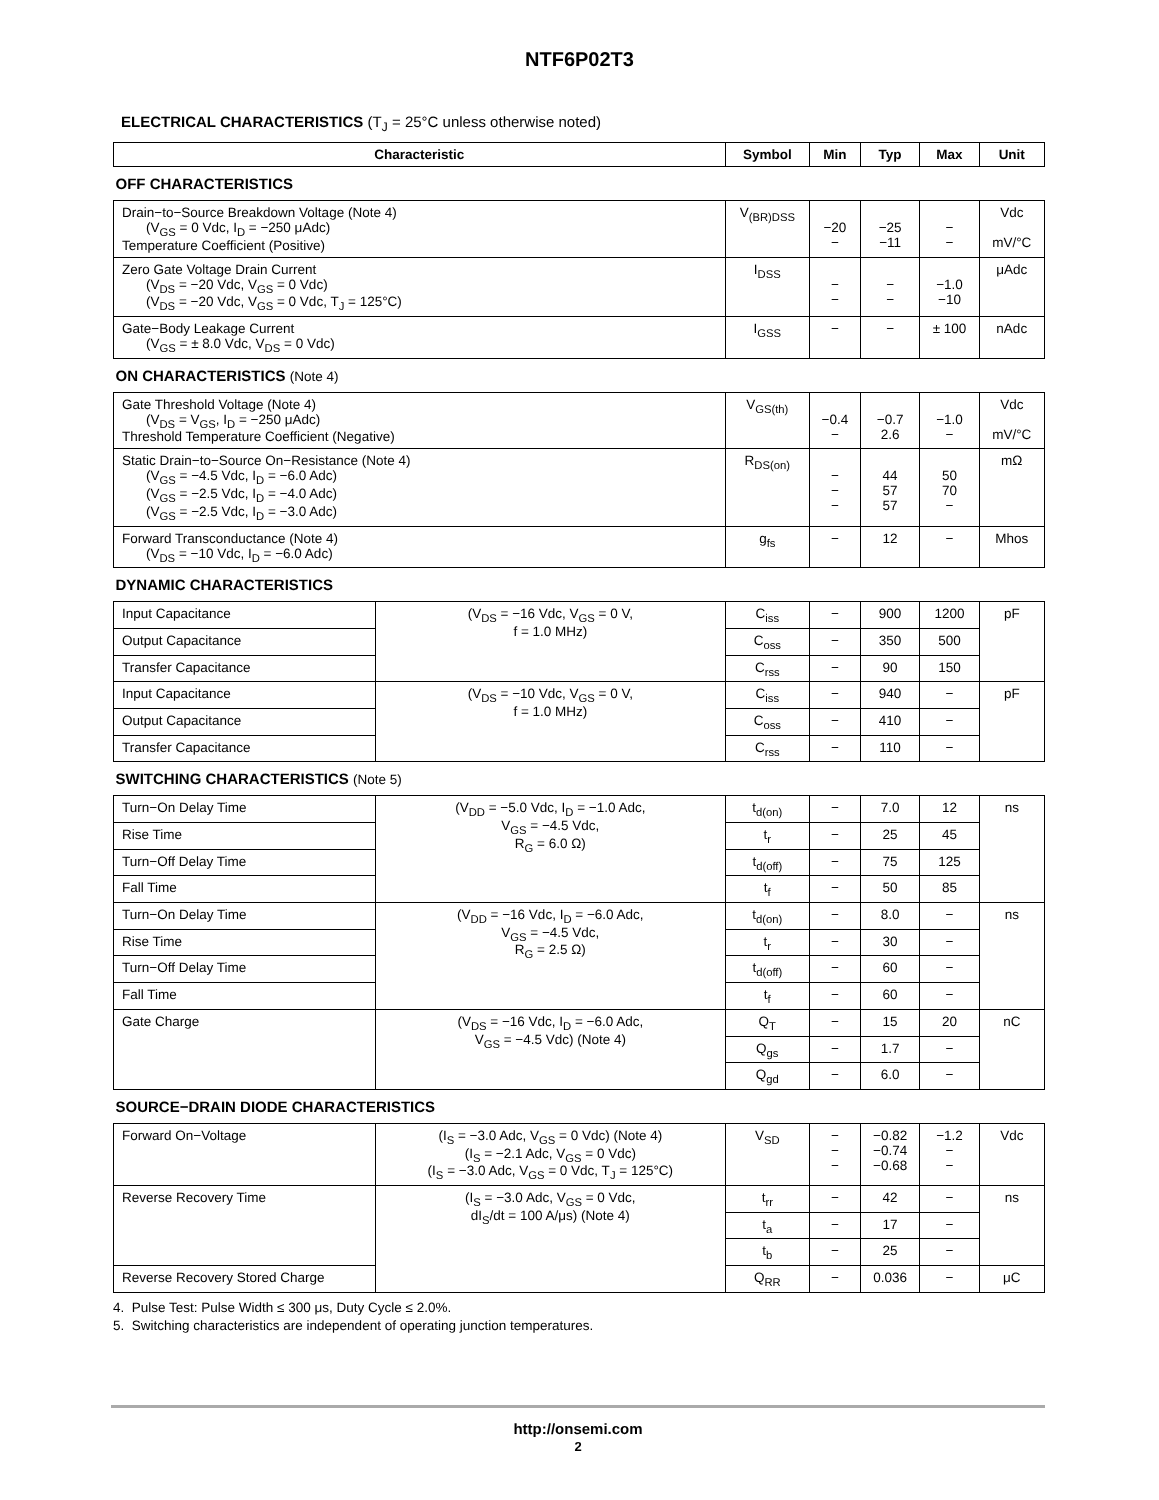NTF6P02T3
ELECTRICAL CHARACTERISTICS (T<sub>J</sub> = 25°C unless otherwise noted)
| Characteristic | | Symbol | Min | Typ | Max | Unit |
| --- | --- | --- | --- | --- | --- | --- |
| OFF CHARACTERISTICS | | | | | | |
| Drain−to−Source Breakdown Voltage (Note 4) (V<sub>GS</sub> = 0 Vdc, I<sub>D</sub> = −250 μAdc) Temperature Coefficient (Positive) | | V<sub>(BR)DSS</sub> | −20 − | −25 −11 | − − | Vdc mV/°C |
| Zero Gate Voltage Drain Current (V<sub>DS</sub> = −20 Vdc, V<sub>GS</sub> = 0 Vdc) (V<sub>DS</sub> = −20 Vdc, V<sub>GS</sub> = 0 Vdc, T<sub>J</sub> = 125°C) | | I<sub>DSS</sub> | − − | − − | −1.0 −10 | μAdc |
| Gate−Body Leakage Current (V<sub>GS</sub> = ± 8.0 Vdc, V<sub>DS</sub> = 0 Vdc) | | I<sub>GSS</sub> | − | − | ± 100 | nAdc |
| ON CHARACTERISTICS (Note 4) | | | | | | |
| Gate Threshold Voltage (Note 4) (V<sub>DS</sub> = V<sub>GS</sub>, I<sub>D</sub> = −250 μAdc) Threshold Temperature Coefficient (Negative) | | V<sub>GS(th)</sub> | −0.4 − | −0.7 2.6 | −1.0 − | Vdc mV/°C |
| Static Drain−to−Source On−Resistance (Note 4) (V<sub>GS</sub> = −4.5 Vdc, I<sub>D</sub> = −6.0 Adc) (V<sub>GS</sub> = −2.5 Vdc, I<sub>D</sub> = −4.0 Adc) (V<sub>GS</sub> = −2.5 Vdc, I<sub>D</sub> = −3.0 Adc) | | R<sub>DS(on)</sub> | − − − | 44 57 57 | 50 70 − | mΩ |
| Forward Transconductance (Note 4) (V<sub>DS</sub> = −10 Vdc, I<sub>D</sub> = −6.0 Adc) | | g<sub>fs</sub> | − | 12 | − | Mhos |
| DYNAMIC CHARACTERISTICS | | | | | | |
| Input Capacitance | (V<sub>DS</sub> = −16 Vdc, V<sub>GS</sub> = 0 V, f = 1.0 MHz) | C<sub>iss</sub> | − | 900 | 1200 | pF |
| Output Capacitance | | C<sub>oss</sub> | − | 350 | 500 | |
| Transfer Capacitance | | C<sub>rss</sub> | − | 90 | 150 | |
| Input Capacitance | (V<sub>DS</sub> = −10 Vdc, V<sub>GS</sub> = 0 V, f = 1.0 MHz) | C<sub>iss</sub> | − | 940 | − | pF |
| Output Capacitance | | C<sub>oss</sub> | − | 410 | − | |
| Transfer Capacitance | | C<sub>rss</sub> | − | 110 | − | |
| SWITCHING CHARACTERISTICS (Note 5) | | | | | | |
| Turn−On Delay Time | (V<sub>DD</sub> = −5.0 Vdc, I<sub>D</sub> = −1.0 Adc, V<sub>GS</sub> = −4.5 Vdc, R<sub>G</sub> = 6.0 Ω) | t<sub>d(on)</sub> | − | 7.0 | 12 | ns |
| Rise Time | | t<sub>r</sub> | − | 25 | 45 | |
| Turn−Off Delay Time | | t<sub>d(off)</sub> | − | 75 | 125 | |
| Fall Time | | t<sub>f</sub> | − | 50 | 85 | |
| Turn−On Delay Time | (V<sub>DD</sub> = −16 Vdc, I<sub>D</sub> = −6.0 Adc, V<sub>GS</sub> = −4.5 Vdc, R<sub>G</sub> = 2.5 Ω) | t<sub>d(on)</sub> | − | 8.0 | − | ns |
| Rise Time | | t<sub>r</sub> | − | 30 | − | |
| Turn−Off Delay Time | | t<sub>d(off)</sub> | − | 60 | − | |
| Fall Time | | t<sub>f</sub> | − | 60 | − | |
| Gate Charge | (V<sub>DS</sub> = −16 Vdc, I<sub>D</sub> = −6.0 Adc, V<sub>GS</sub> = −4.5 Vdc) (Note 4) | Q<sub>T</sub> | − | 15 | 20 | nC |
| | | Q<sub>gs</sub> | − | 1.7 | − | |
| | | Q<sub>gd</sub> | − | 6.0 | − | |
| SOURCE−DRAIN DIODE CHARACTERISTICS | | | | | | |
| Forward On−Voltage | (I<sub>S</sub> = −3.0 Adc, V<sub>GS</sub> = 0 Vdc) (Note 4) (I<sub>S</sub> = −2.1 Adc, V<sub>GS</sub> = 0 Vdc) (I<sub>S</sub> = −3.0 Adc, V<sub>GS</sub> = 0 Vdc, T<sub>J</sub> = 125°C) | V<sub>SD</sub> | − − − | −0.82 −0.74 −0.68 | −1.2 − − | Vdc |
| Reverse Recovery Time | (I<sub>S</sub> = −3.0 Adc, V<sub>GS</sub> = 0 Vdc, dI<sub>S</sub>/dt = 100 A/μs) (Note 4) | t<sub>rr</sub> | − | 42 | − | ns |
| | | t<sub>a</sub> | − | 17 | − | |
| | | t<sub>b</sub> | − | 25 | − | |
| Reverse Recovery Stored Charge | | Q<sub>RR</sub> | − | 0.036 | − | μC |
4. Pulse Test: Pulse Width ≤ 300 μs, Duty Cycle ≤ 2.0%.
5. Switching characteristics are independent of operating junction temperatures.
http://onsemi.com
2